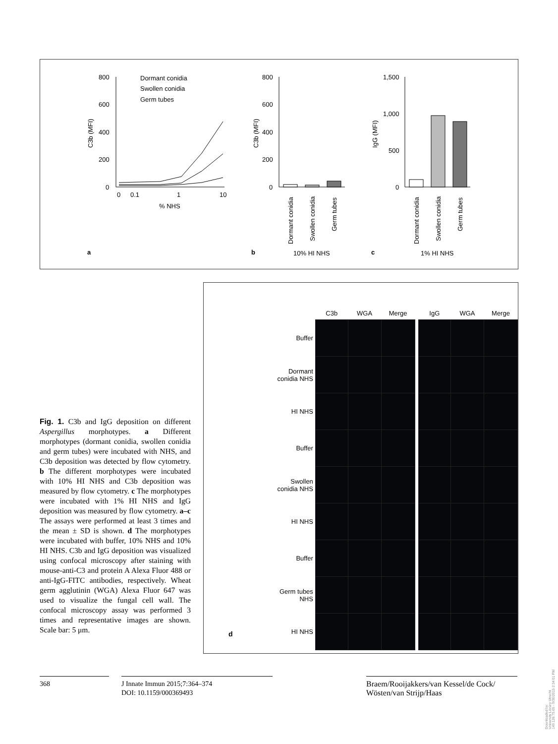800
600
400
200
0
Dormant conidia
Swollen conidia
Germ tubes
0
0.1
1
10
% NHS
C3b (MFI)
a
800
600
400
200
0
C3b (MFI)
Dormant conidia
Swollen conidia
Germ tubes
b
10% HI NHS
1,500
1,000
500
0
IgG (MFI)
Dormant conidia
Swollen conidia
Germ tubes
c
1% HI NHS
| | C3b | WGA | Merge | | IgG | WGA | Merge |
| --- | --- | --- | --- | --- | --- | --- | --- |
| Buffer | | | | | | | |
| Dormant conidia NHS | | | | | | | |
| HI NHS | | | | | | | |
| Buffer | | | | | | | |
| Swollen conidia NHS | | | | | | | |
| HI NHS | | | | | | | |
| Buffer | | | | | | | |
| Germ tubes NHS | | | | | | | |
| HI NHS | | | | | | | |
d
Fig. 1. C3b and IgG deposition on different Aspergillus morphotypes. a Different morphotypes (dormant conidia, swollen conidia and germ tubes) were incubated with NHS, and C3b deposition was detected by flow cytometry. b The different morphotypes were incubated with 10% HI NHS and C3b deposition was measured by flow cytometry. c The morphotypes were incubated with 1% HI NHS and IgG deposition was measured by flow cytometry. a–c The assays were performed at least 3 times and the mean ± SD is shown. d The morphotypes were incubated with buffer, 10% NHS and 10% HI NHS. C3b and IgG deposition was visualized using confocal microscopy after staining with mouse-anti-C3 and protein A Alexa Fluor 488 or anti-IgG-FITC antibodies, respectively. Wheat germ agglutinin (WGA) Alexa Fluor 647 was used to visualize the fungal cell wall. The confocal microscopy assay was performed 3 times and representative images are shown. Scale bar: 5 μm.
368
J Innate Immun 2015;7:364–374
DOI: 10.1159/000369493
Braem/Rooijakkers/van Kessel/de Cock/
Wösten/van Strijp/Haas
Downloaded by:
University Library Utrecht
149.126.75.65 - 9/30/2015 2:34:01 PM